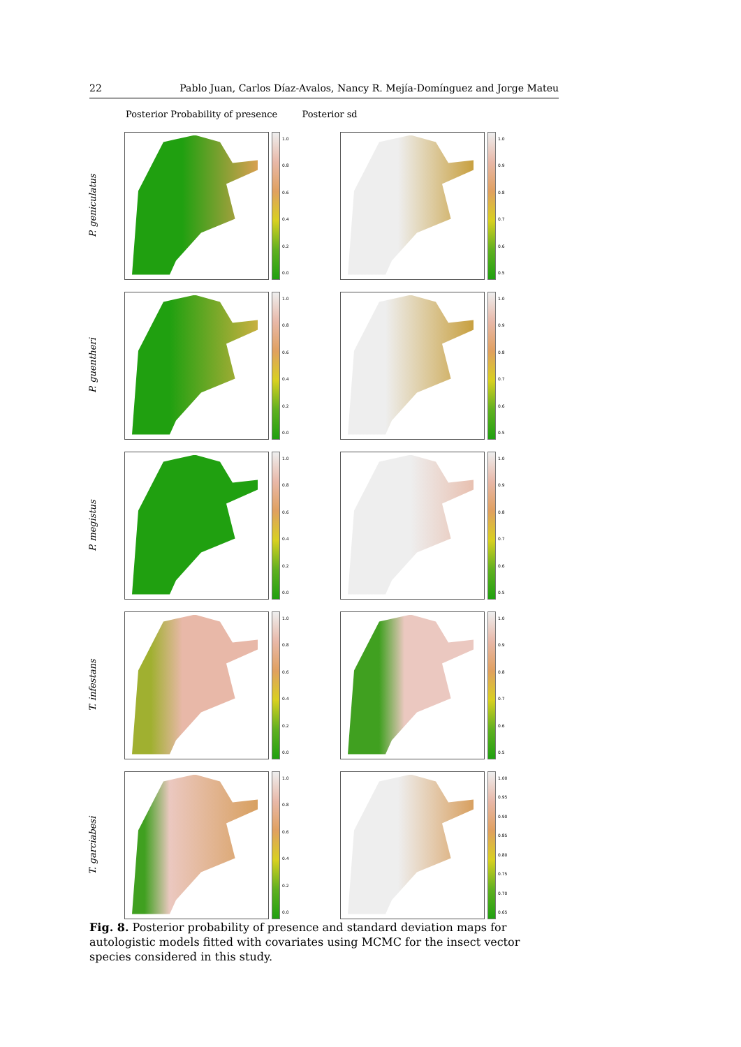22 Pablo Juan, Carlos Díaz-Avalos, Nancy R. Mejía-Domínguez and Jorge Mateu
Posterior Probability of presence Posterior sd
P. geniculatus
1.0
0.8
0.6
0.4
0.2
0.0
1.0
0.9
0.8
0.7
0.6
0.5
P. guentheri
1.0
0.8
0.6
0.4
0.2
0.0
1.0
0.9
0.8
0.7
0.6
0.5
P. megistus
1.0
0.8
0.6
0.4
0.2
0.0
1.0
0.9
0.8
0.7
0.6
0.5
T. infestans
1.0
0.8
0.6
0.4
0.2
0.0
1.0
0.9
0.8
0.7
0.6
0.5
T. garciabesi
1.0
0.8
0.6
0.4
0.2
0.0
1.00
0.95
0.90
0.85
0.80
0.75
0.70
0.65
Fig. 8. Posterior probability of presence and standard deviation maps for autologistic models fitted with covariates using MCMC for the insect vector species considered in this study.